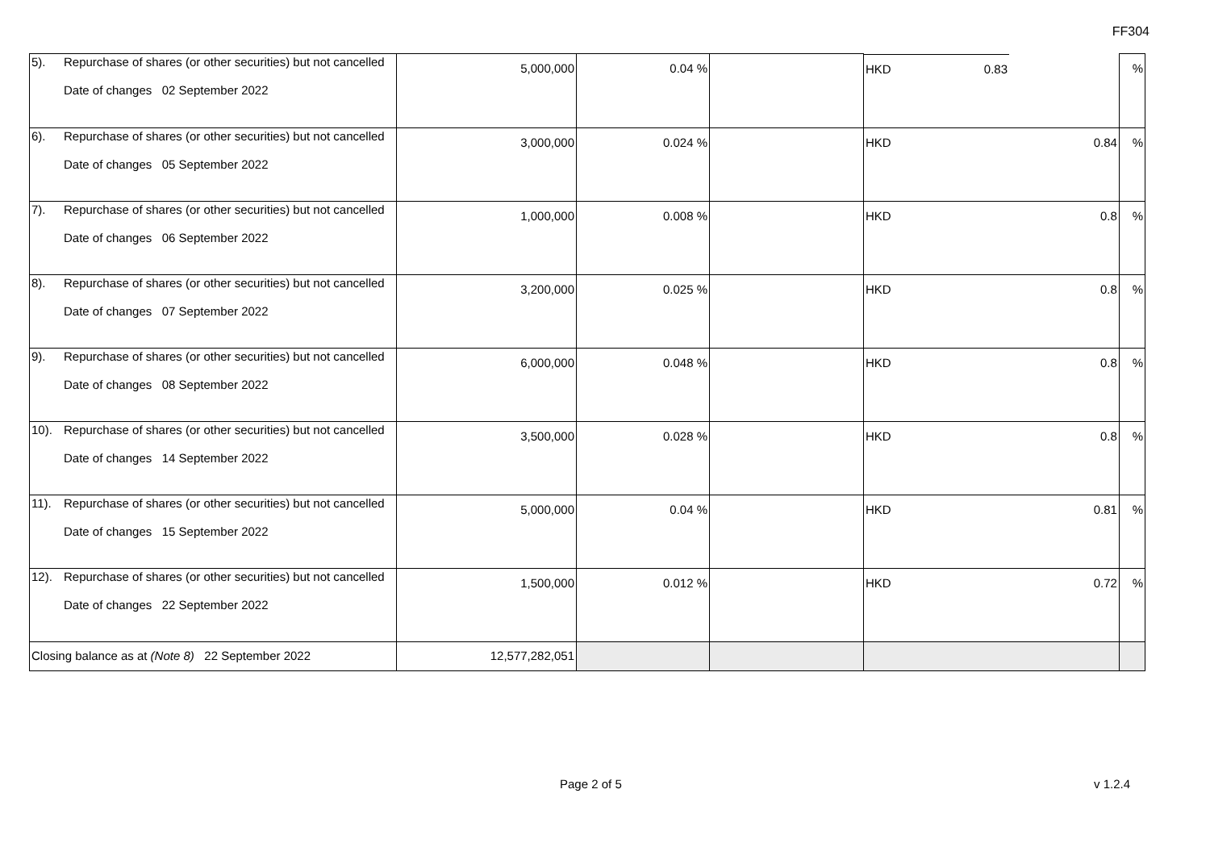FF304
| 5). | Repurchase of shares (or other securities) but not cancelled Date of changes 02 September 2022 | 5,000,000 | 0.04 % | | HKD 0.83 | % |
| 6). | Repurchase of shares (or other securities) but not cancelled Date of changes 05 September 2022 | 3,000,000 | 0.024 % | | HKD 0.84 | % |
| 7). | Repurchase of shares (or other securities) but not cancelled Date of changes 06 September 2022 | 1,000,000 | 0.008 % | | HKD 0.8 | % |
| 8). | Repurchase of shares (or other securities) but not cancelled Date of changes 07 September 2022 | 3,200,000 | 0.025 % | | HKD 0.8 | % |
| 9). | Repurchase of shares (or other securities) but not cancelled Date of changes 08 September 2022 | 6,000,000 | 0.048 % | | HKD 0.8 | % |
| 10). | Repurchase of shares (or other securities) but not cancelled Date of changes 14 September 2022 | 3,500,000 | 0.028 % | | HKD 0.8 | % |
| 11). | Repurchase of shares (or other securities) but not cancelled Date of changes 15 September 2022 | 5,000,000 | 0.04 % | | HKD 0.81 | % |
| 12). | Repurchase of shares (or other securities) but not cancelled Date of changes 22 September 2022 | 1,500,000 | 0.012 % | | HKD 0.72 | % |
| Closing balance as at (Note 8) 22 September 2022 | | 12,577,282,051 | | | | |
Page 2 of 5 v 1.2.4